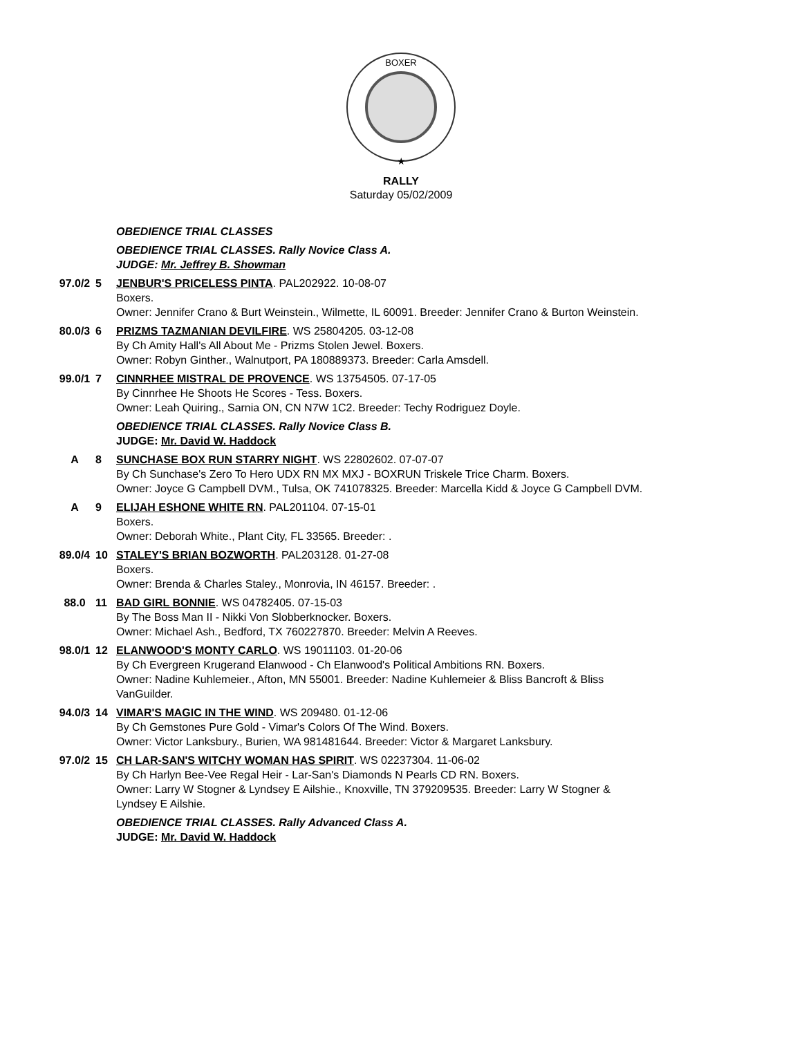BOXER
★
RALLY
Saturday 05/02/2009
| | | OBEDIENCE TRIAL CLASSES |
| | | OBEDIENCE TRIAL CLASSES. Rally Novice Class A. JUDGE: Mr. Jeffrey B. Showman |
| 97.0/2 | 5 | JENBUR'S PRICELESS PINTA . PAL202922. 10-08-07 Boxers. Owner: Jennifer Crano & Burt Weinstein., Wilmette, IL 60091. Breeder: Jennifer Crano & Burton Weinstein. |
| 80.0/3 | 6 | PRIZMS TAZMANIAN DEVILFIRE . WS 25804205. 03-12-08 By Ch Amity Hall's All About Me - Prizms Stolen Jewel. Boxers. Owner: Robyn Ginther., Walnutport, PA 180889373. Breeder: Carla Amsdell. |
| 99.0/1 | 7 | CINNRHEE MISTRAL DE PROVENCE . WS 13754505. 07-17-05 By Cinnrhee He Shoots He Scores - Tess. Boxers. Owner: Leah Quiring., Sarnia ON, CN N7W 1C2. Breeder: Techy Rodriguez Doyle. |
| | | OBEDIENCE TRIAL CLASSES. Rally Novice Class B. JUDGE: Mr. David W. Haddock |
| A | 8 | SUNCHASE BOX RUN STARRY NIGHT . WS 22802602. 07-07-07 By Ch Sunchase's Zero To Hero UDX RN MX MXJ - BOXRUN Triskele Trice Charm. Boxers. Owner: Joyce G Campbell DVM., Tulsa, OK 741078325. Breeder: Marcella Kidd & Joyce G Campbell DVM. |
| A | 9 | ELIJAH ESHONE WHITE RN . PAL201104. 07-15-01 Boxers. Owner: Deborah White., Plant City, FL 33565. Breeder: . |
| 89.0/4 | 10 | STALEY'S BRIAN BOZWORTH . PAL203128. 01-27-08 Boxers. Owner: Brenda & Charles Staley., Monrovia, IN 46157. Breeder: . |
| 88.0 | 11 | BAD GIRL BONNIE . WS 04782405. 07-15-03 By The Boss Man II - Nikki Von Slobberknocker. Boxers. Owner: Michael Ash., Bedford, TX 760227870. Breeder: Melvin A Reeves. |
| 98.0/1 | 12 | ELANWOOD'S MONTY CARLO . WS 19011103. 01-20-06 By Ch Evergreen Krugerand Elanwood - Ch Elanwood's Political Ambitions RN. Boxers. Owner: Nadine Kuhlemeier., Afton, MN 55001. Breeder: Nadine Kuhlemeier & Bliss Bancroft & Bliss VanGuilder. |
| 94.0/3 | 14 | VIMAR'S MAGIC IN THE WIND . WS 209480. 01-12-06 By Ch Gemstones Pure Gold - Vimar's Colors Of The Wind. Boxers. Owner: Victor Lanksbury., Burien, WA 981481644. Breeder: Victor & Margaret Lanksbury. |
| 97.0/2 | 15 | CH LAR-SAN'S WITCHY WOMAN HAS SPIRIT . WS 02237304. 11-06-02 By Ch Harlyn Bee-Vee Regal Heir - Lar-San's Diamonds N Pearls CD RN. Boxers. Owner: Larry W Stogner & Lyndsey E Ailshie., Knoxville, TN 379209535. Breeder: Larry W Stogner & Lyndsey E Ailshie. |
| | | OBEDIENCE TRIAL CLASSES. Rally Advanced Class A. JUDGE: Mr. David W. Haddock |